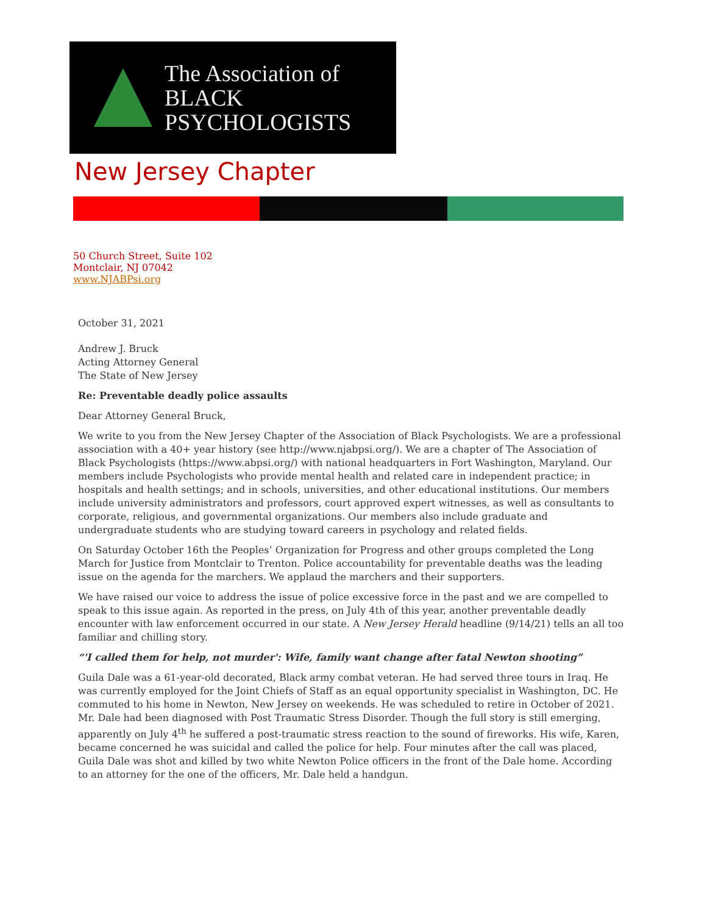The Association of
BLACK PSYCHOLOGISTS
New Jersey Chapter
50 Church Street, Suite 102
Montclair, NJ 07042
www.NJABPsi.org
October 31, 2021
Andrew J. Bruck
Acting Attorney General
The State of New Jersey
Re: Preventable deadly police assaults
Dear Attorney General Bruck,
We write to you from the New Jersey Chapter of the Association of Black Psychologists. We are a professional association with a 40+ year history (see http://www.njabpsi.org/). We are a chapter of The Association of Black Psychologists (https://www.abpsi.org/) with national headquarters in Fort Washington, Maryland. Our members include Psychologists who provide mental health and related care in independent practice; in hospitals and health settings; and in schools, universities, and other educational institutions. Our members include university administrators and professors, court approved expert witnesses, as well as consultants to corporate, religious, and governmental organizations. Our members also include graduate and undergraduate students who are studying toward careers in psychology and related fields.
On Saturday October 16th the Peoples’ Organization for Progress and other groups completed the Long March for Justice from Montclair to Trenton. Police accountability for preventable deaths was the leading issue on the agenda for the marchers. We applaud the marchers and their supporters.
We have raised our voice to address the issue of police excessive force in the past and we are compelled to speak to this issue again. As reported in the press, on July 4th of this year, another preventable deadly encounter with law enforcement occurred in our state. A New Jersey Herald headline (9/14/21) tells an all too familiar and chilling story.
“'I called them for help, not murder': Wife, family want change after fatal Newton shooting”
Guila Dale was a 61-year-old decorated, Black army combat veteran. He had served three tours in Iraq. He was currently employed for the Joint Chiefs of Staff as an equal opportunity specialist in Washington, DC. He commuted to his home in Newton, New Jersey on weekends. He was scheduled to retire in October of 2021. Mr. Dale had been diagnosed with Post Traumatic Stress Disorder. Though the full story is still emerging, apparently on July 4<sup>th</sup> he suffered a post-traumatic stress reaction to the sound of fireworks. His wife, Karen, became concerned he was suicidal and called the police for help. Four minutes after the call was placed, Guila Dale was shot and killed by two white Newton Police officers in the front of the Dale home. According to an attorney for the one of the officers, Mr. Dale held a handgun.